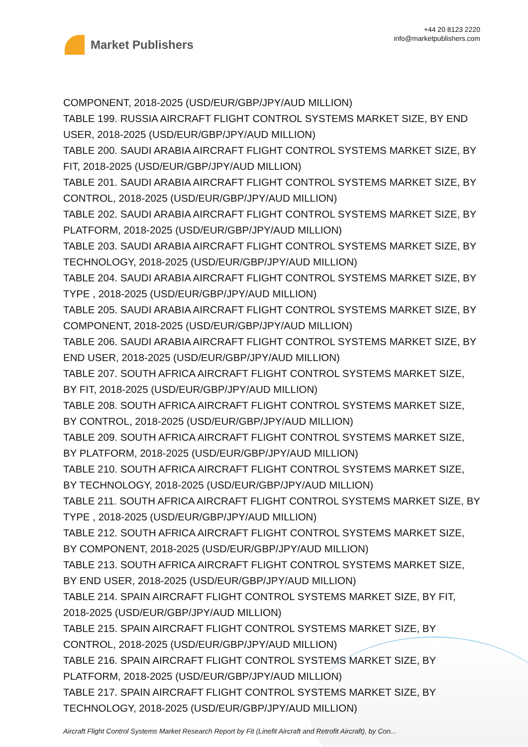Market Publishers
+44 20 8123 2220
info@marketpublishers.com
COMPONENT, 2018-2025 (USD/EUR/GBP/JPY/AUD MILLION)
TABLE 199. RUSSIA AIRCRAFT FLIGHT CONTROL SYSTEMS MARKET SIZE, BY END USER, 2018-2025 (USD/EUR/GBP/JPY/AUD MILLION)
TABLE 200. SAUDI ARABIA AIRCRAFT FLIGHT CONTROL SYSTEMS MARKET SIZE, BY FIT, 2018-2025 (USD/EUR/GBP/JPY/AUD MILLION)
TABLE 201. SAUDI ARABIA AIRCRAFT FLIGHT CONTROL SYSTEMS MARKET SIZE, BY CONTROL, 2018-2025 (USD/EUR/GBP/JPY/AUD MILLION)
TABLE 202. SAUDI ARABIA AIRCRAFT FLIGHT CONTROL SYSTEMS MARKET SIZE, BY PLATFORM, 2018-2025 (USD/EUR/GBP/JPY/AUD MILLION)
TABLE 203. SAUDI ARABIA AIRCRAFT FLIGHT CONTROL SYSTEMS MARKET SIZE, BY TECHNOLOGY, 2018-2025 (USD/EUR/GBP/JPY/AUD MILLION)
TABLE 204. SAUDI ARABIA AIRCRAFT FLIGHT CONTROL SYSTEMS MARKET SIZE, BY TYPE , 2018-2025 (USD/EUR/GBP/JPY/AUD MILLION)
TABLE 205. SAUDI ARABIA AIRCRAFT FLIGHT CONTROL SYSTEMS MARKET SIZE, BY COMPONENT, 2018-2025 (USD/EUR/GBP/JPY/AUD MILLION)
TABLE 206. SAUDI ARABIA AIRCRAFT FLIGHT CONTROL SYSTEMS MARKET SIZE, BY END USER, 2018-2025 (USD/EUR/GBP/JPY/AUD MILLION)
TABLE 207. SOUTH AFRICA AIRCRAFT FLIGHT CONTROL SYSTEMS MARKET SIZE, BY FIT, 2018-2025 (USD/EUR/GBP/JPY/AUD MILLION)
TABLE 208. SOUTH AFRICA AIRCRAFT FLIGHT CONTROL SYSTEMS MARKET SIZE, BY CONTROL, 2018-2025 (USD/EUR/GBP/JPY/AUD MILLION)
TABLE 209. SOUTH AFRICA AIRCRAFT FLIGHT CONTROL SYSTEMS MARKET SIZE, BY PLATFORM, 2018-2025 (USD/EUR/GBP/JPY/AUD MILLION)
TABLE 210. SOUTH AFRICA AIRCRAFT FLIGHT CONTROL SYSTEMS MARKET SIZE, BY TECHNOLOGY, 2018-2025 (USD/EUR/GBP/JPY/AUD MILLION)
TABLE 211. SOUTH AFRICA AIRCRAFT FLIGHT CONTROL SYSTEMS MARKET SIZE, BY TYPE , 2018-2025 (USD/EUR/GBP/JPY/AUD MILLION)
TABLE 212. SOUTH AFRICA AIRCRAFT FLIGHT CONTROL SYSTEMS MARKET SIZE, BY COMPONENT, 2018-2025 (USD/EUR/GBP/JPY/AUD MILLION)
TABLE 213. SOUTH AFRICA AIRCRAFT FLIGHT CONTROL SYSTEMS MARKET SIZE, BY END USER, 2018-2025 (USD/EUR/GBP/JPY/AUD MILLION)
TABLE 214. SPAIN AIRCRAFT FLIGHT CONTROL SYSTEMS MARKET SIZE, BY FIT, 2018-2025 (USD/EUR/GBP/JPY/AUD MILLION)
TABLE 215. SPAIN AIRCRAFT FLIGHT CONTROL SYSTEMS MARKET SIZE, BY CONTROL, 2018-2025 (USD/EUR/GBP/JPY/AUD MILLION)
TABLE 216. SPAIN AIRCRAFT FLIGHT CONTROL SYSTEMS MARKET SIZE, BY PLATFORM, 2018-2025 (USD/EUR/GBP/JPY/AUD MILLION)
TABLE 217. SPAIN AIRCRAFT FLIGHT CONTROL SYSTEMS MARKET SIZE, BY TECHNOLOGY, 2018-2025 (USD/EUR/GBP/JPY/AUD MILLION)
Aircraft Flight Control Systems Market Research Report by Fit (Linefit Aircraft and Retrofit Aircraft), by Con...